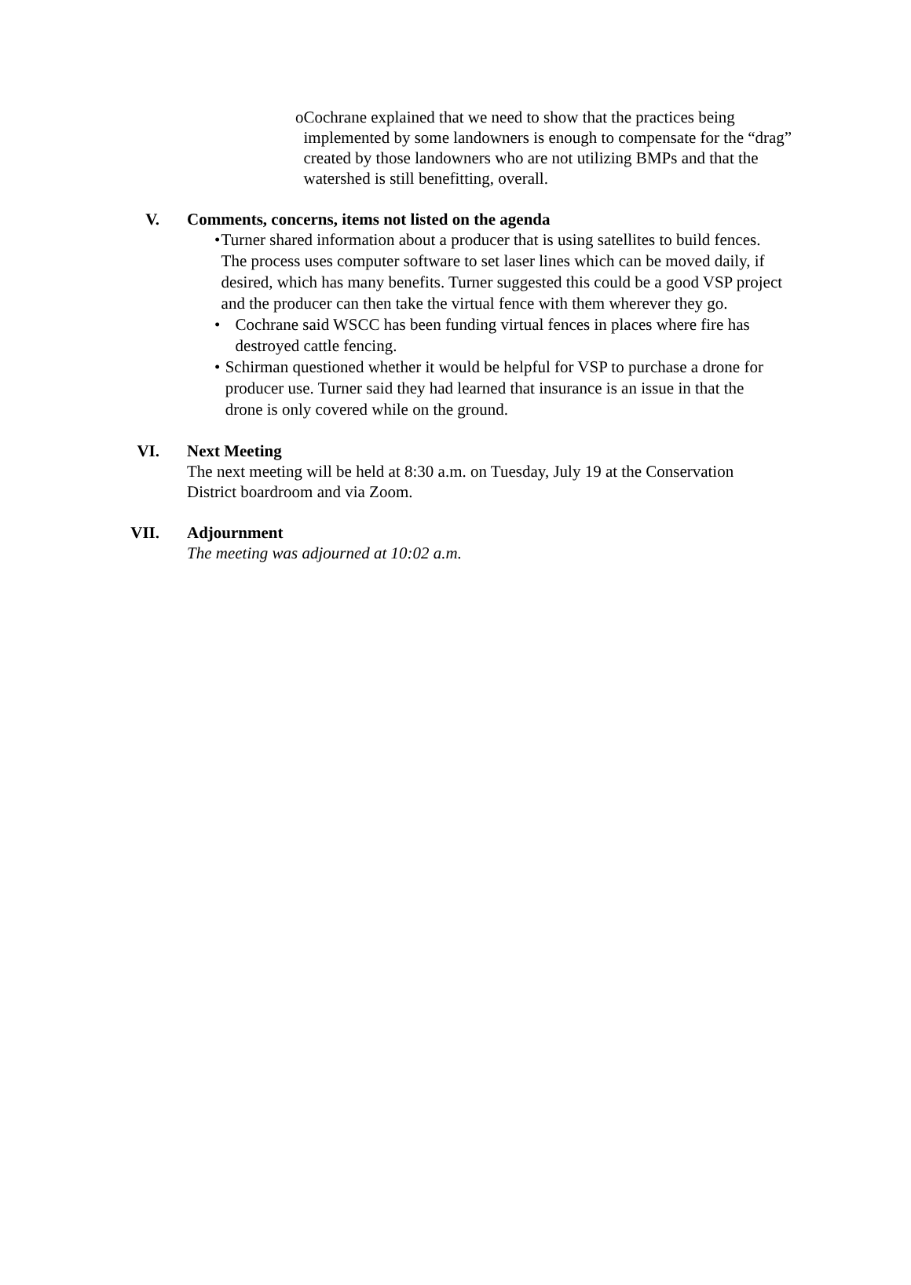o Cochrane explained that we need to show that the practices being implemented by some landowners is enough to compensate for the “drag” created by those landowners who are not utilizing BMPs and that the watershed is still benefitting, overall.
V. Comments, concerns, items not listed on the agenda
• Turner shared information about a producer that is using satellites to build fences. The process uses computer software to set laser lines which can be moved daily, if desired, which has many benefits. Turner suggested this could be a good VSP project and the producer can then take the virtual fence with them wherever they go.
• Cochrane said WSCC has been funding virtual fences in places where fire has destroyed cattle fencing.
• Schirman questioned whether it would be helpful for VSP to purchase a drone for producer use. Turner said they had learned that insurance is an issue in that the drone is only covered while on the ground.
VI. Next Meeting
The next meeting will be held at 8:30 a.m. on Tuesday, July 19 at the Conservation District boardroom and via Zoom.
VII. Adjournment
The meeting was adjourned at 10:02 a.m.